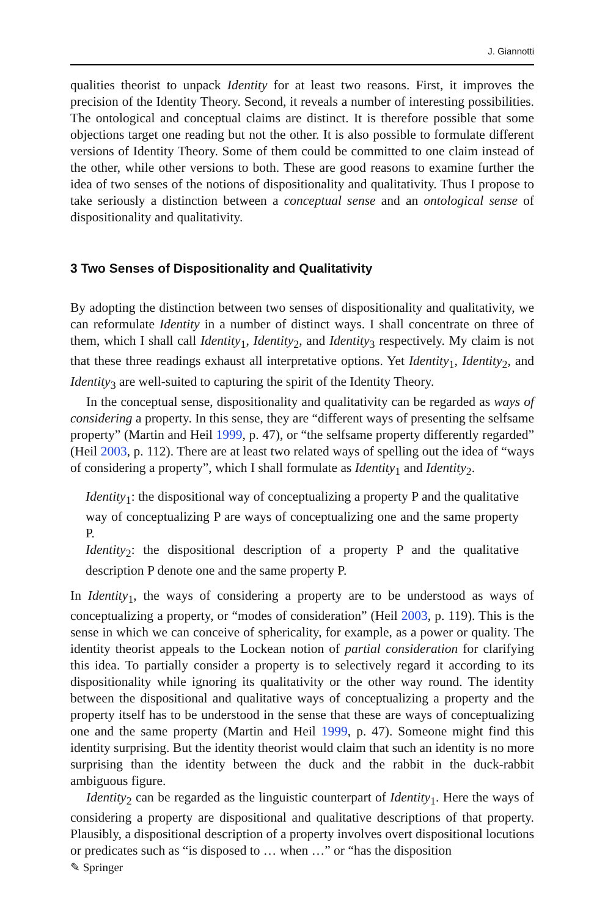J. Giannotti
qualities theorist to unpack Identity for at least two reasons. First, it improves the precision of the Identity Theory. Second, it reveals a number of interesting possibilities. The ontological and conceptual claims are distinct. It is therefore possible that some objections target one reading but not the other. It is also possible to formulate different versions of Identity Theory. Some of them could be committed to one claim instead of the other, while other versions to both. These are good reasons to examine further the idea of two senses of the notions of dispositionality and qualitativity. Thus I propose to take seriously a distinction between a conceptual sense and an ontological sense of dispositionality and qualitativity.
3 Two Senses of Dispositionality and Qualitativity
By adopting the distinction between two senses of dispositionality and qualitativity, we can reformulate Identity in a number of distinct ways. I shall concentrate on three of them, which I shall call Identity<sub>1</sub>, Identity<sub>2</sub>, and Identity<sub>3</sub> respectively. My claim is not that these three readings exhaust all interpretative options. Yet Identity<sub>1</sub>, Identity<sub>2</sub>, and Identity<sub>3</sub> are well-suited to capturing the spirit of the Identity Theory.
In the conceptual sense, dispositionality and qualitativity can be regarded as ways of considering a property. In this sense, they are “different ways of presenting the selfsame property” (Martin and Heil 1999, p. 47), or “the selfsame property differently regarded” (Heil 2003, p. 112). There are at least two related ways of spelling out the idea of “ways of considering a property”, which I shall formulate as Identity<sub>1</sub> and Identity<sub>2</sub>.
Identity<sub>1</sub>: the dispositional way of conceptualizing a property P and the qualitative way of conceptualizing P are ways of conceptualizing one and the same property P.
Identity<sub>2</sub>: the dispositional description of a property P and the qualitative description P denote one and the same property P.
In Identity<sub>1</sub>, the ways of considering a property are to be understood as ways of conceptualizing a property, or “modes of consideration” (Heil 2003, p. 119). This is the sense in which we can conceive of sphericality, for example, as a power or quality. The identity theorist appeals to the Lockean notion of partial consideration for clarifying this idea. To partially consider a property is to selectively regard it according to its dispositionality while ignoring its qualitativity or the other way round. The identity between the dispositional and qualitative ways of conceptualizing a property and the property itself has to be understood in the sense that these are ways of conceptualizing one and the same property (Martin and Heil 1999, p. 47). Someone might find this identity surprising. But the identity theorist would claim that such an identity is no more surprising than the identity between the duck and the rabbit in the duck-rabbit ambiguous figure.
Identity<sub>2</sub> can be regarded as the linguistic counterpart of Identity<sub>1</sub>. Here the ways of considering a property are dispositional and qualitative descriptions of that property. Plausibly, a dispositional description of a property involves overt dispositional locutions or predicates such as “is disposed to … when …” or “has the disposition
✎ Springer